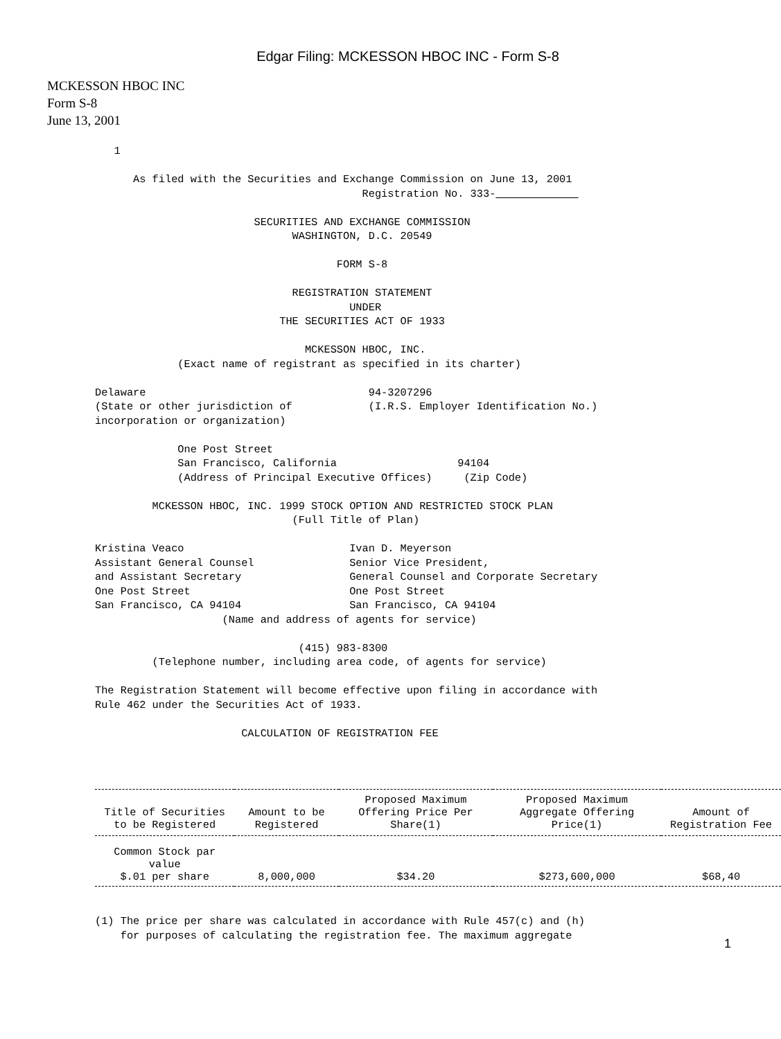Edgar Filing: MCKESSON HBOC INC - Form S-8
MCKESSON HBOC INC
Form S-8
June 13, 2001
   1

      As filed with the Securities and Exchange Commission on June 13, 2001
                                          Registration No. 333-             

                         SECURITIES AND EXCHANGE COMMISSION
                               WASHINGTON, D.C. 20549

                                      FORM S-8

                               REGISTRATION STATEMENT
                                        UNDER
                             THE SECURITIES ACT OF 1933

                                 MCKESSON HBOC, INC.
             (Exact name of registrant as specified in its charter)

Delaware                                   94-3207296
(State or other jurisdiction of            (I.R.S. Employer Identification No.)
incorporation or organization)

             One Post Street
             San Francisco, California                   94104
             (Address of Principal Executive Offices)     (Zip Code)

         MCKESSON HBOC, INC. 1999 STOCK OPTION AND RESTRICTED STOCK PLAN
                               (Full Title of Plan)

Kristina Veaco                          Ivan D. Meyerson
Assistant General Counsel               Senior Vice President,
and Assistant Secretary                 General Counsel and Corporate Secretary
One Post Street                         One Post Street
San Francisco, CA 94104                 San Francisco, CA 94104
                    (Name and address of agents for service)

                                (415) 983-8300
         (Telephone number, including area code, of agents for service)

The Registration Statement will become effective upon filing in accordance with
Rule 462 under the Securities Act of 1933.

                       CALCULATION OF REGISTRATION FEE
| Title of Securities to be Registered | Amount to be Registered | Proposed Maximum Offering Price Per Share(1) | Proposed Maximum Aggregate Offering Price(1) | Amount of Registration Fee |
| --- | --- | --- | --- | --- |
| Common Stock par value $.01 per share | 8,000,000 | $34.20 | $273,600,000 | $68,40 |
(1) The price per share was calculated in accordance with Rule 457(c) and (h)
    for purposes of calculating the registration fee. The maximum aggregate
1